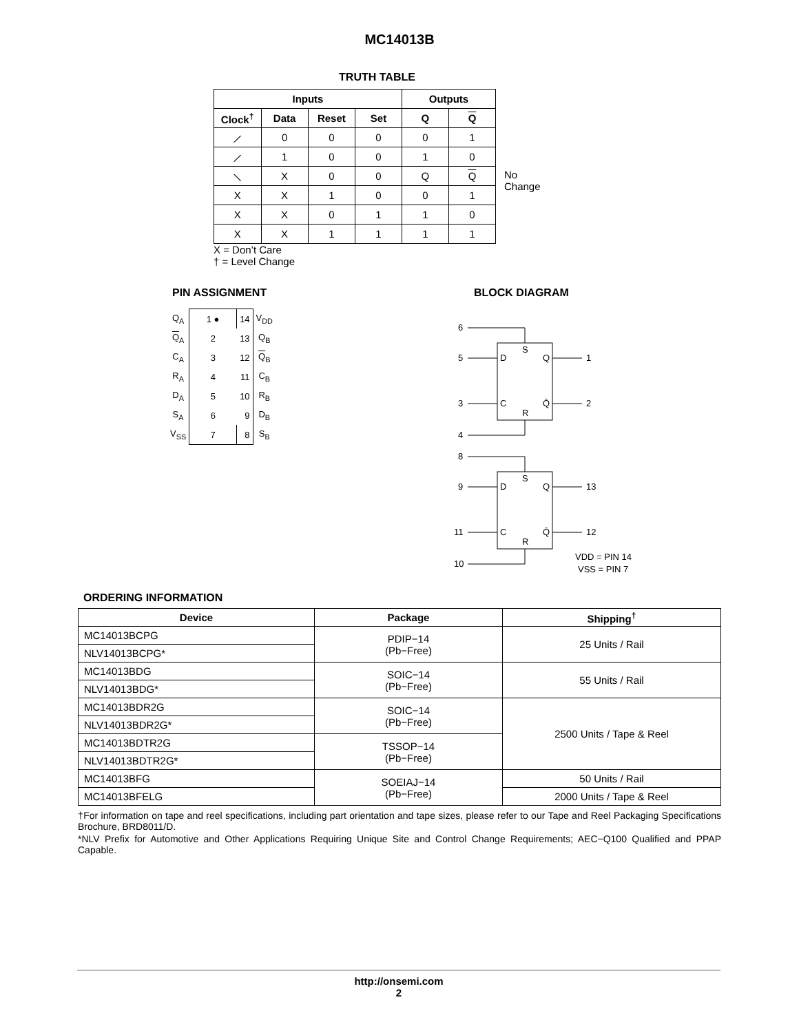MC14013B
TRUTH TABLE
| Inputs | | | | Outputs | |
| --- | --- | --- | --- | --- | --- |
| Clock<sup>†</sup> | Data | Reset | Set | Q | Q |
| ⟋ | 0 | 0 | 0 | 0 | 1 |
| ⟋ | 1 | 0 | 0 | 1 | 0 |
| ⟍ | X | 0 | 0 | Q | Q |
| X | X | 1 | 0 | 0 | 1 |
| X | X | 0 | 1 | 1 | 0 |
| X | X | 1 | 1 | 1 | 1 |
No
Change
X = Don’t Care
† = Level Change
PIN ASSIGNMENT
| Q<sub>A</sub> | 1 ● | 14 | V<sub>DD</sub> |
| Q<sub>A</sub> | 2 | 13 | Q<sub>B</sub> |
| C<sub>A</sub> | 3 | 12 | Q<sub>B</sub> |
| R<sub>A</sub> | 4 | 11 | C<sub>B</sub> |
| D<sub>A</sub> | 5 | 10 | R<sub>B</sub> |
| S<sub>A</sub> | 6 | 9 | D<sub>B</sub> |
| V<sub>SS</sub> | 7 | 8 | S<sub>B</sub> |
BLOCK DIAGRAM
6
5
3
4
S
D
Q
C
Q̄
R
1
2
8
9
11
10
S
D
Q
C
Q̄
R
13
12
VDD = PIN 14
VSS = PIN 7
ORDERING INFORMATION
| Device | Package | Shipping<sup>†</sup> |
| --- | --- | --- |
| MC14013BCPG | PDIP−14 (Pb−Free) | 25 Units / Rail |
| NLV14013BCPG* | | |
| MC14013BDG | SOIC−14 (Pb−Free) | 55 Units / Rail |
| NLV14013BDG* | | |
| MC14013BDR2G | SOIC−14 (Pb−Free) | 2500 Units / Tape & Reel |
| NLV14013BDR2G* | | |
| MC14013BDTR2G | TSSOP−14 (Pb−Free) | |
| NLV14013BDTR2G* | | |
| MC14013BFG | SOEIAJ−14 (Pb−Free) | 50 Units / Rail |
| MC14013BFELG | | 2000 Units / Tape & Reel |
†For information on tape and reel specifications, including part orientation and tape sizes, please refer to our Tape and Reel Packaging Specifications Brochure, BRD8011/D.
*NLV Prefix for Automotive and Other Applications Requiring Unique Site and Control Change Requirements; AEC−Q100 Qualified and PPAP Capable.
http://onsemi.com
2